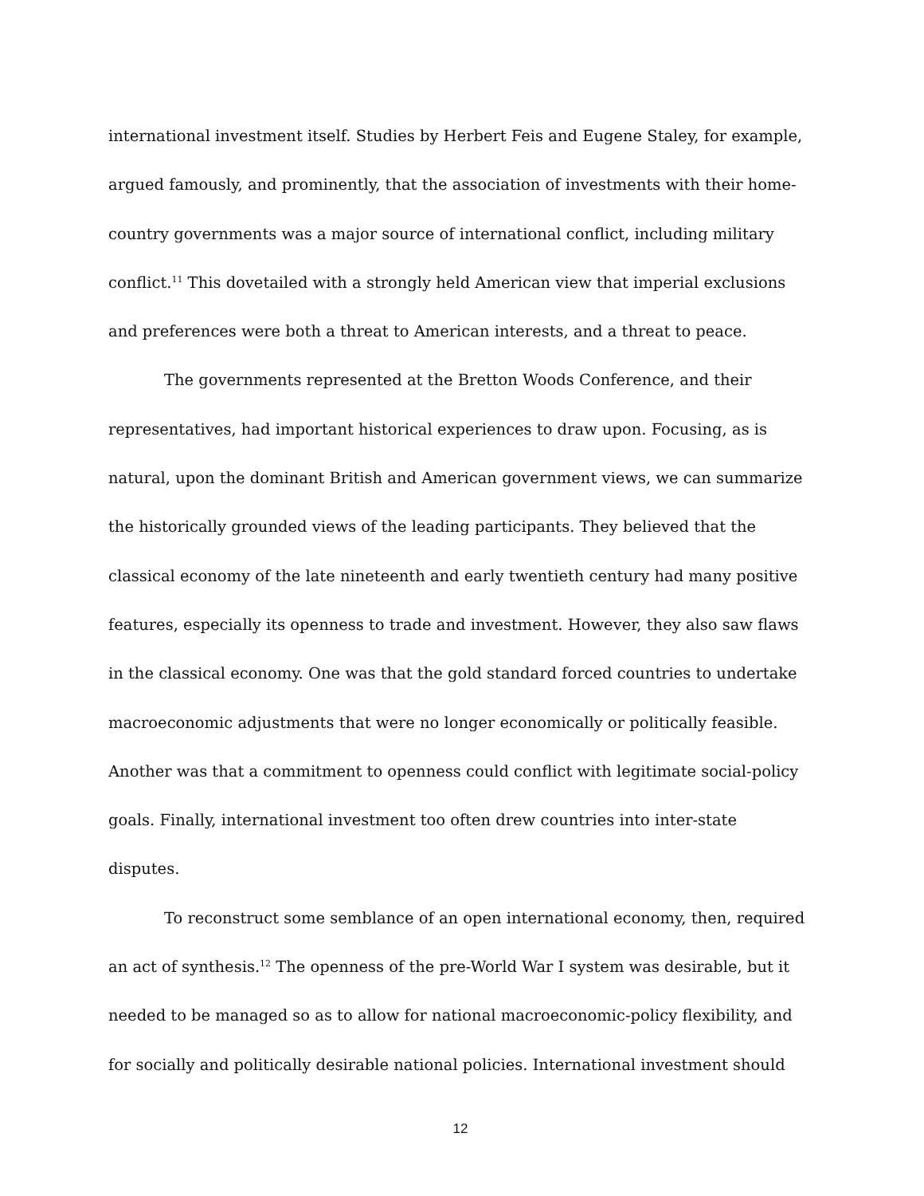international investment itself. Studies by Herbert Feis and Eugene Staley, for example, argued famously, and prominently, that the association of investments with their home-country governments was a major source of international conflict, including military conflict.<sup>11</sup> This dovetailed with a strongly held American view that imperial exclusions and preferences were both a threat to American interests, and a threat to peace.
The governments represented at the Bretton Woods Conference, and their representatives, had important historical experiences to draw upon. Focusing, as is natural, upon the dominant British and American government views, we can summarize the historically grounded views of the leading participants. They believed that the classical economy of the late nineteenth and early twentieth century had many positive features, especially its openness to trade and investment. However, they also saw flaws in the classical economy. One was that the gold standard forced countries to undertake macroeconomic adjustments that were no longer economically or politically feasible. Another was that a commitment to openness could conflict with legitimate social-policy goals. Finally, international investment too often drew countries into inter-state disputes.
To reconstruct some semblance of an open international economy, then, required an act of synthesis.<sup>12</sup> The openness of the pre-World War I system was desirable, but it needed to be managed so as to allow for national macroeconomic-policy flexibility, and for socially and politically desirable national policies. International investment should
12